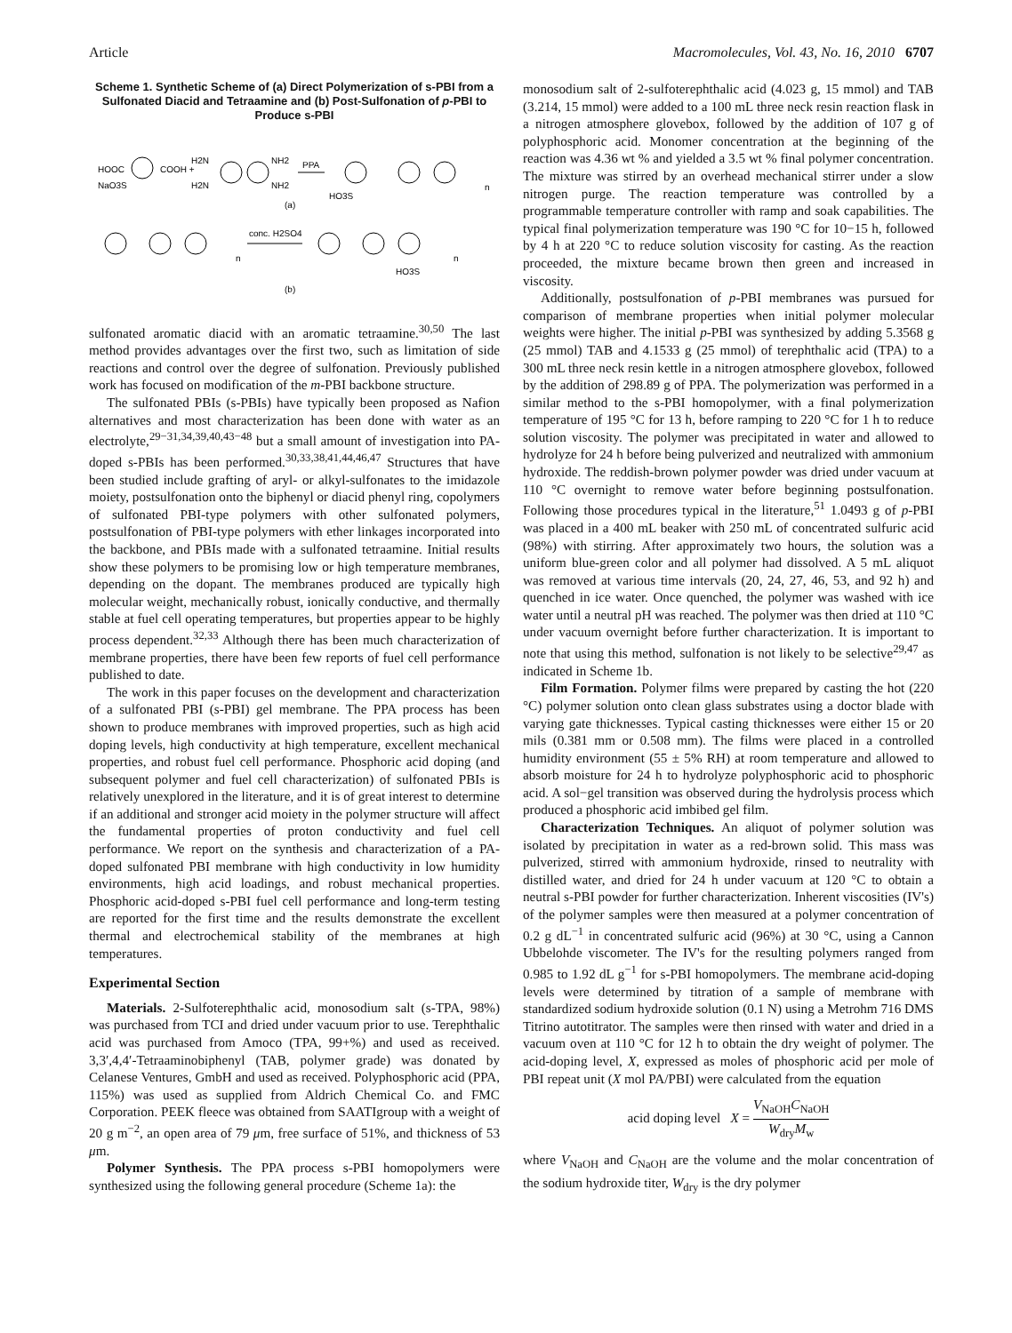Article Macromolecules, Vol. 43, No. 16, 2010 6707
Scheme 1. Synthetic Scheme of (a) Direct Polymerization of s-PBI from a Sulfonated Diacid and Tetraamine and (b) Post-Sulfonation of p-PBI to Produce s-PBI
HOOC
COOH +
NaO3S
H2N
NH2
H2N
NH2
PPA
HO3S
n
(a)
n
conc. H2SO4
HO3S
n
(b)
sulfonated aromatic diacid with an aromatic tetraamine.<sup>30,50</sup> The last method provides advantages over the first two, such as limitation of side reactions and control over the degree of sulfonation. Previously published work has focused on modification of the m-PBI backbone structure.
The sulfonated PBIs (s-PBIs) have typically been proposed as Nafion alternatives and most characterization has been done with water as an electrolyte,<sup>29−31,34,39,40,43−48</sup> but a small amount of investigation into PA-doped s-PBIs has been performed.<sup>30,33,38,41,44,46,47</sup> Structures that have been studied include grafting of aryl- or alkyl-sulfonates to the imidazole moiety, postsulfonation onto the biphenyl or diacid phenyl ring, copolymers of sulfonated PBI-type polymers with other sulfonated polymers, postsulfonation of PBI-type polymers with ether linkages incorporated into the backbone, and PBIs made with a sulfonated tetraamine. Initial results show these polymers to be promising low or high temperature membranes, depending on the dopant. The membranes produced are typically high molecular weight, mechanically robust, ionically conductive, and thermally stable at fuel cell operating temperatures, but properties appear to be highly process dependent.<sup>32,33</sup> Although there has been much characterization of membrane properties, there have been few reports of fuel cell performance published to date.
The work in this paper focuses on the development and characterization of a sulfonated PBI (s-PBI) gel membrane. The PPA process has been shown to produce membranes with improved properties, such as high acid doping levels, high conductivity at high temperature, excellent mechanical properties, and robust fuel cell performance. Phosphoric acid doping (and subsequent polymer and fuel cell characterization) of sulfonated PBIs is relatively unexplored in the literature, and it is of great interest to determine if an additional and stronger acid moiety in the polymer structure will affect the fundamental properties of proton conductivity and fuel cell performance. We report on the synthesis and characterization of a PA-doped sulfonated PBI membrane with high conductivity in low humidity environments, high acid loadings, and robust mechanical properties. Phosphoric acid-doped s-PBI fuel cell performance and long-term testing are reported for the first time and the results demonstrate the excellent thermal and electrochemical stability of the membranes at high temperatures.
Experimental Section
Materials. 2-Sulfoterephthalic acid, monosodium salt (s-TPA, 98%) was purchased from TCI and dried under vacuum prior to use. Terephthalic acid was purchased from Amoco (TPA, 99+%) and used as received. 3,3′,4,4′-Tetraaminobiphenyl (TAB, polymer grade) was donated by Celanese Ventures, GmbH and used as received. Polyphosphoric acid (PPA, 115%) was used as supplied from Aldrich Chemical Co. and FMC Corporation. PEEK fleece was obtained from SAATIgroup with a weight of 20 g m<sup>−2</sup>, an open area of 79 μm, free surface of 51%, and thickness of 53 μm.
Polymer Synthesis. The PPA process s-PBI homopolymers were synthesized using the following general procedure (Scheme 1a): the
monosodium salt of 2-sulfoterephthalic acid (4.023 g, 15 mmol) and TAB (3.214, 15 mmol) were added to a 100 mL three neck resin reaction flask in a nitrogen atmosphere glovebox, followed by the addition of 107 g of polyphosphoric acid. Monomer concentration at the beginning of the reaction was 4.36 wt % and yielded a 3.5 wt % final polymer concentration. The mixture was stirred by an overhead mechanical stirrer under a slow nitrogen purge. The reaction temperature was controlled by a programmable temperature controller with ramp and soak capabilities. The typical final polymerization temperature was 190 °C for 10−15 h, followed by 4 h at 220 °C to reduce solution viscosity for casting. As the reaction proceeded, the mixture became brown then green and increased in viscosity.
Additionally, postsulfonation of p-PBI membranes was pursued for comparison of membrane properties when initial polymer molecular weights were higher. The initial p-PBI was synthesized by adding 5.3568 g (25 mmol) TAB and 4.1533 g (25 mmol) of terephthalic acid (TPA) to a 300 mL three neck resin kettle in a nitrogen atmosphere glovebox, followed by the addition of 298.89 g of PPA. The polymerization was performed in a similar method to the s-PBI homopolymer, with a final polymerization temperature of 195 °C for 13 h, before ramping to 220 °C for 1 h to reduce solution viscosity. The polymer was precipitated in water and allowed to hydrolyze for 24 h before being pulverized and neutralized with ammonium hydroxide. The reddish-brown polymer powder was dried under vacuum at 110 °C overnight to remove water before beginning postsulfonation. Following those procedures typical in the literature,<sup>51</sup> 1.0493 g of p-PBI was placed in a 400 mL beaker with 250 mL of concentrated sulfuric acid (98%) with stirring. After approximately two hours, the solution was a uniform blue-green color and all polymer had dissolved. A 5 mL aliquot was removed at various time intervals (20, 24, 27, 46, 53, and 92 h) and quenched in ice water. Once quenched, the polymer was washed with ice water until a neutral pH was reached. The polymer was then dried at 110 °C under vacuum overnight before further characterization. It is important to note that using this method, sulfonation is not likely to be selective<sup>29,47</sup> as indicated in Scheme 1b.
Film Formation. Polymer films were prepared by casting the hot (220 °C) polymer solution onto clean glass substrates using a doctor blade with varying gate thicknesses. Typical casting thicknesses were either 15 or 20 mils (0.381 mm or 0.508 mm). The films were placed in a controlled humidity environment (55 ± 5% RH) at room temperature and allowed to absorb moisture for 24 h to hydrolyze polyphosphoric acid to phosphoric acid. A sol−gel transition was observed during the hydrolysis process which produced a phosphoric acid imbibed gel film.
Characterization Techniques. An aliquot of polymer solution was isolated by precipitation in water as a red-brown solid. This mass was pulverized, stirred with ammonium hydroxide, rinsed to neutrality with distilled water, and dried for 24 h under vacuum at 120 °C to obtain a neutral s-PBI powder for further characterization. Inherent viscosities (IV's) of the polymer samples were then measured at a polymer concentration of 0.2 g dL<sup>−1</sup> in concentrated sulfuric acid (96%) at 30 °C, using a Cannon Ubbelohde viscometer. The IV's for the resulting polymers ranged from 0.985 to 1.92 dL g<sup>−1</sup> for s-PBI homopolymers. The membrane acid-doping levels were determined by titration of a sample of membrane with standardized sodium hydroxide solution (0.1 N) using a Metrohm 716 DMS Titrino autotitrator. The samples were then rinsed with water and dried in a vacuum oven at 110 °C for 12 h to obtain the dry weight of polymer. The acid-doping level, X, expressed as moles of phosphoric acid per mole of PBI repeat unit (X mol PA/PBI) were calculated from the equation
acid doping level X = V<sub>NaOH</sub>C<sub>NaOH</sub> W<sub>dry</sub>M<sub>w</sub>
where V<sub>NaOH</sub> and C<sub>NaOH</sub> are the volume and the molar concentration of the sodium hydroxide titer, W<sub>dry</sub> is the dry polymer